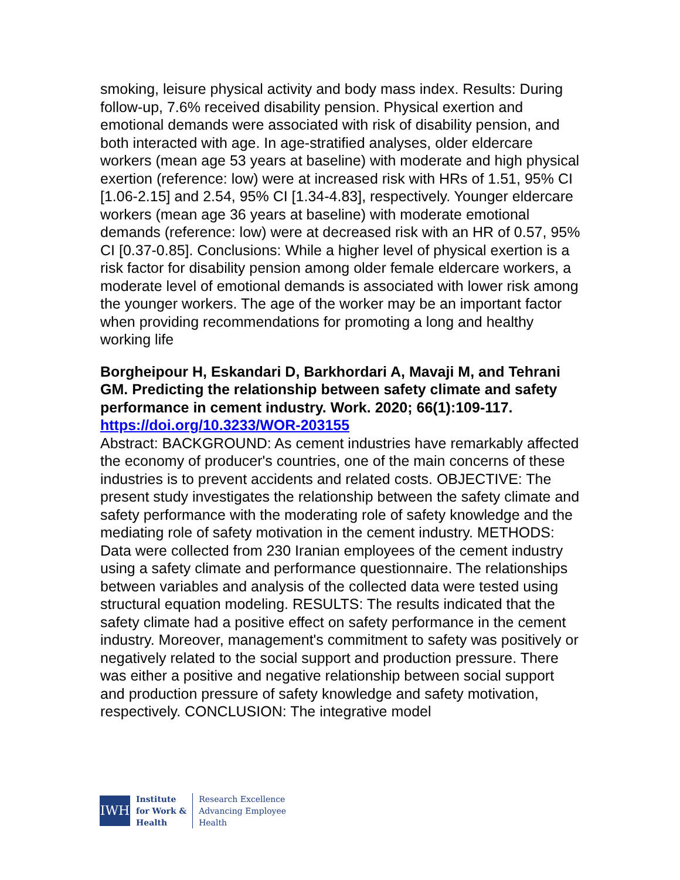smoking, leisure physical activity and body mass index. Results: During follow-up, 7.6% received disability pension. Physical exertion and emotional demands were associated with risk of disability pension, and both interacted with age. In age-stratified analyses, older eldercare workers (mean age 53 years at baseline) with moderate and high physical exertion (reference: low) were at increased risk with HRs of 1.51, 95% CI [1.06-2.15] and 2.54, 95% CI [1.34-4.83], respectively. Younger eldercare workers (mean age 36 years at baseline) with moderate emotional demands (reference: low) were at decreased risk with an HR of 0.57, 95% CI [0.37-0.85]. Conclusions: While a higher level of physical exertion is a risk factor for disability pension among older female eldercare workers, a moderate level of emotional demands is associated with lower risk among the younger workers. The age of the worker may be an important factor when providing recommendations for promoting a long and healthy working life
Borgheipour H, Eskandari D, Barkhordari A, Mavaji M, and Tehrani GM. Predicting the relationship between safety climate and safety performance in cement industry. Work. 2020; 66(1):109-117.
https://doi.org/10.3233/WOR-203155
Abstract: BACKGROUND: As cement industries have remarkably affected the economy of producer's countries, one of the main concerns of these industries is to prevent accidents and related costs. OBJECTIVE: The present study investigates the relationship between the safety climate and safety performance with the moderating role of safety knowledge and the mediating role of safety motivation in the cement industry. METHODS: Data were collected from 230 Iranian employees of the cement industry using a safety climate and performance questionnaire. The relationships between variables and analysis of the collected data were tested using structural equation modeling. RESULTS: The results indicated that the safety climate had a positive effect on safety performance in the cement industry. Moreover, management's commitment to safety was positively or negatively related to the social support and production pressure. There was either a positive and negative relationship between social support and production pressure of safety knowledge and safety motivation, respectively. CONCLUSION: The integrative model
IWH
Institute
for Work &
Health
Research Excellence
Advancing Employee
Health